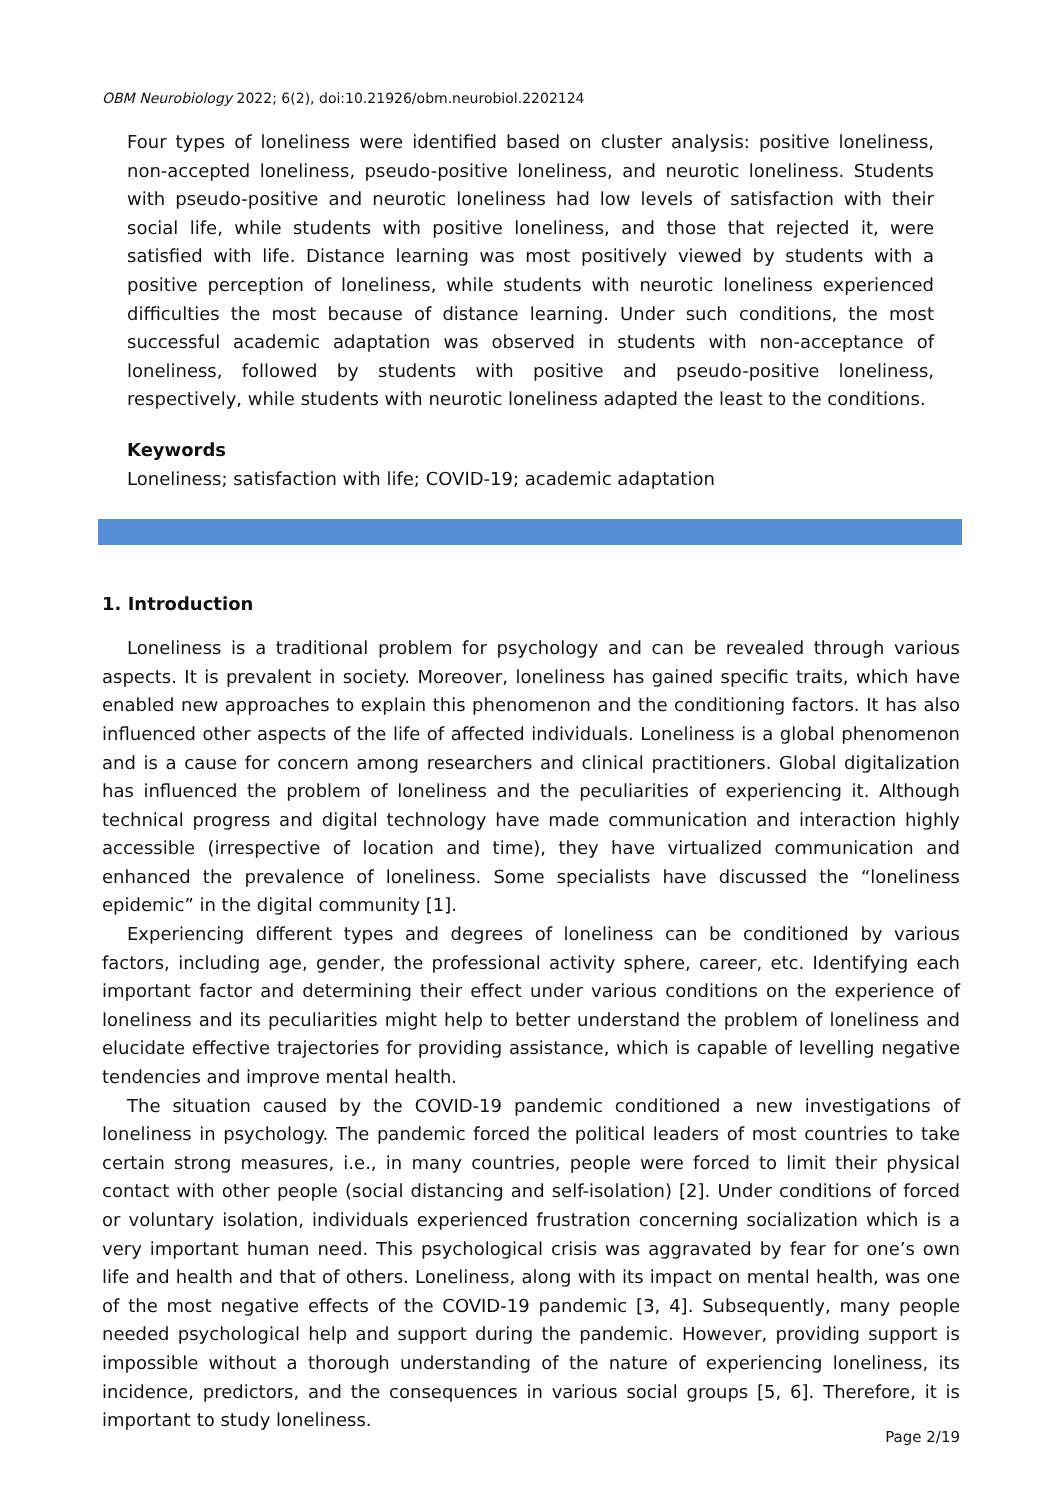OBM Neurobiology 2022; 6(2), doi:10.21926/obm.neurobiol.2202124
Four types of loneliness were identified based on cluster analysis: positive loneliness, non-accepted loneliness, pseudo-positive loneliness, and neurotic loneliness. Students with pseudo-positive and neurotic loneliness had low levels of satisfaction with their social life, while students with positive loneliness, and those that rejected it, were satisfied with life. Distance learning was most positively viewed by students with a positive perception of loneliness, while students with neurotic loneliness experienced difficulties the most because of distance learning. Under such conditions, the most successful academic adaptation was observed in students with non-acceptance of loneliness, followed by students with positive and pseudo-positive loneliness, respectively, while students with neurotic loneliness adapted the least to the conditions.
Keywords
Loneliness; satisfaction with life; COVID-19; academic adaptation
1. Introduction
Loneliness is a traditional problem for psychology and can be revealed through various aspects. It is prevalent in society. Moreover, loneliness has gained specific traits, which have enabled new approaches to explain this phenomenon and the conditioning factors. It has also influenced other aspects of the life of affected individuals. Loneliness is a global phenomenon and is a cause for concern among researchers and clinical practitioners. Global digitalization has influenced the problem of loneliness and the peculiarities of experiencing it. Although technical progress and digital technology have made communication and interaction highly accessible (irrespective of location and time), they have virtualized communication and enhanced the prevalence of loneliness. Some specialists have discussed the “loneliness epidemic” in the digital community [1].
Experiencing different types and degrees of loneliness can be conditioned by various factors, including age, gender, the professional activity sphere, career, etc. Identifying each important factor and determining their effect under various conditions on the experience of loneliness and its peculiarities might help to better understand the problem of loneliness and elucidate effective trajectories for providing assistance, which is capable of levelling negative tendencies and improve mental health.
The situation caused by the COVID-19 pandemic conditioned a new investigations of loneliness in psychology. The pandemic forced the political leaders of most countries to take certain strong measures, i.e., in many countries, people were forced to limit their physical contact with other people (social distancing and self-isolation) [2]. Under conditions of forced or voluntary isolation, individuals experienced frustration concerning socialization which is a very important human need. This psychological crisis was aggravated by fear for one’s own life and health and that of others. Loneliness, along with its impact on mental health, was one of the most negative effects of the COVID-19 pandemic [3, 4]. Subsequently, many people needed psychological help and support during the pandemic. However, providing support is impossible without a thorough understanding of the nature of experiencing loneliness, its incidence, predictors, and the consequences in various social groups [5, 6]. Therefore, it is important to study loneliness.
Page 2/19